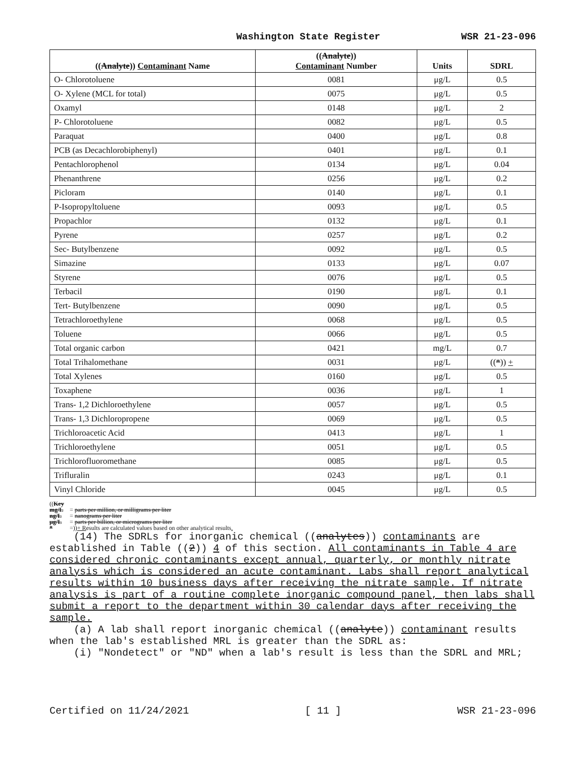Washington State Register WSR 21-23-096
| (( Analyte )) Contaminant Name | (( Analyte )) Contaminant Number | Units | SDRL |
| --- | --- | --- | --- |
| O- Chlorotoluene | 0081 | μg/L | 0.5 |
| O- Xylene (MCL for total) | 0075 | μg/L | 0.5 |
| Oxamyl | 0148 | μg/L | 2 |
| P- Chlorotoluene | 0082 | μg/L | 0.5 |
| Paraquat | 0400 | μg/L | 0.8 |
| PCB (as Decachlorobiphenyl) | 0401 | μg/L | 0.1 |
| Pentachlorophenol | 0134 | μg/L | 0.04 |
| Phenanthrene | 0256 | μg/L | 0.2 |
| Picloram | 0140 | μg/L | 0.1 |
| P-Isopropyltoluene | 0093 | μg/L | 0.5 |
| Propachlor | 0132 | μg/L | 0.1 |
| Pyrene | 0257 | μg/L | 0.2 |
| Sec- Butylbenzene | 0092 | μg/L | 0.5 |
| Simazine | 0133 | μg/L | 0.07 |
| Styrene | 0076 | μg/L | 0.5 |
| Terbacil | 0190 | μg/L | 0.1 |
| Tert- Butylbenzene | 0090 | μg/L | 0.5 |
| Tetrachloroethylene | 0068 | μg/L | 0.5 |
| Toluene | 0066 | μg/L | 0.5 |
| Total organic carbon | 0421 | mg/L | 0.7 |
| Total Trihalomethane | 0031 | μg/L | (( * )) + |
| Total Xylenes | 0160 | μg/L | 0.5 |
| Toxaphene | 0036 | μg/L | 1 |
| Trans- 1,2 Dichloroethylene | 0057 | μg/L | 0.5 |
| Trans- 1,3 Dichloropropene | 0069 | μg/L | 0.5 |
| Trichloroacetic Acid | 0413 | μg/L | 1 |
| Trichloroethylene | 0051 | μg/L | 0.5 |
| Trichlorofluoromethane | 0085 | μg/L | 0.5 |
| Trifluralin | 0243 | μg/L | 0.1 |
| Vinyl Chloride | 0045 | μg/L | 0.5 |
((Key
mg/L = parts per million, or milligrams per liter
ng/L = nanograms per liter
μg/L = parts per billion, or micrograms per liter
* =))+ Results are calculated values based on other analytical results.
(14) The SDRLs for inorganic chemical ((analytes)) contaminants are established in Table ((2)) 4 of this section. All contaminants in Table 4 are considered chronic contaminants except annual, quarterly, or monthly nitrate analysis which is considered an acute contaminant. Labs shall report analytical results within 10 business days after receiving the nitrate sample. If nitrate analysis is part of a routine complete inorganic compound panel, then labs shall submit a report to the department within 30 calendar days after receiving the sample.
(a) A lab shall report inorganic chemical ((analyte)) contaminant results when the lab's established MRL is greater than the SDRL as:
(i) "Nondetect" or "ND" when a lab's result is less than the SDRL and MRL;
Certified on 11/24/2021 [ 11 ] WSR 21-23-096